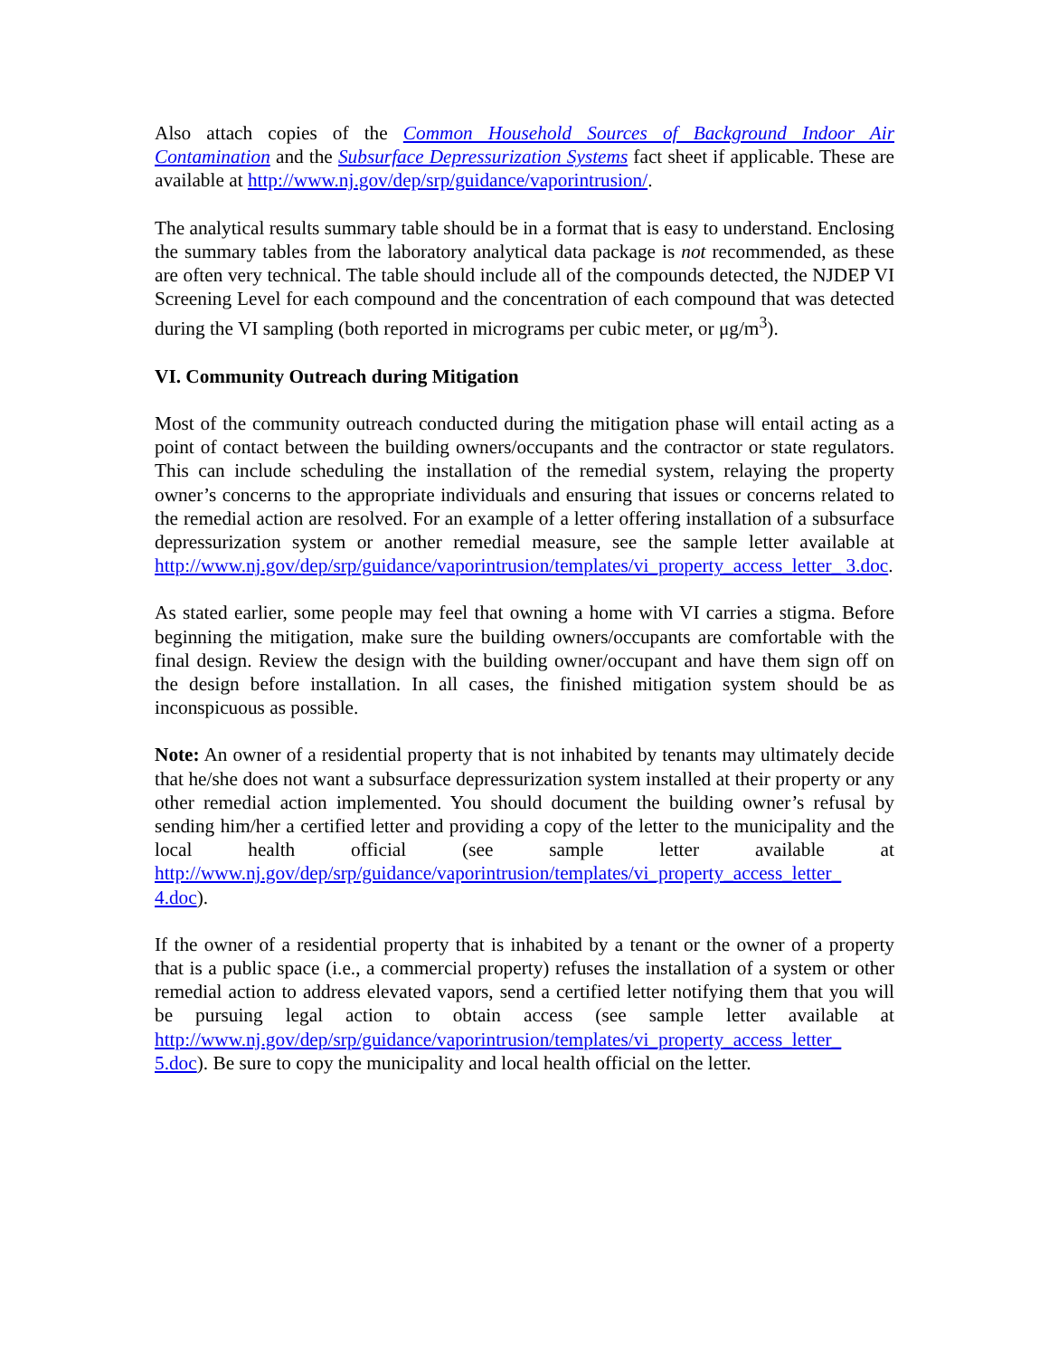Also attach copies of the Common Household Sources of Background Indoor Air Contamination and the Subsurface Depressurization Systems fact sheet if applicable. These are available at http://www.nj.gov/dep/srp/guidance/vaporintrusion/.
The analytical results summary table should be in a format that is easy to understand. Enclosing the summary tables from the laboratory analytical data package is not recommended, as these are often very technical. The table should include all of the compounds detected, the NJDEP VI Screening Level for each compound and the concentration of each compound that was detected during the VI sampling (both reported in micrograms per cubic meter, or μg/m<sup>3</sup>).
VI. Community Outreach during Mitigation
Most of the community outreach conducted during the mitigation phase will entail acting as a point of contact between the building owners/occupants and the contractor or state regulators. This can include scheduling the installation of the remedial system, relaying the property owner’s concerns to the appropriate individuals and ensuring that issues or concerns related to the remedial action are resolved. For an example of a letter offering installation of a subsurface depressurization system or another remedial measure, see the sample letter available at http://www.nj.gov/dep/srp/guidance/vaporintrusion/templates/vi_property_access_letter_ 3.doc.
As stated earlier, some people may feel that owning a home with VI carries a stigma. Before beginning the mitigation, make sure the building owners/occupants are comfortable with the final design. Review the design with the building owner/occupant and have them sign off on the design before installation. In all cases, the finished mitigation system should be as inconspicuous as possible.
Note: An owner of a residential property that is not inhabited by tenants may ultimately decide that he/she does not want a subsurface depressurization system installed at their property or any other remedial action implemented. You should document the building owner’s refusal by sending him/her a certified letter and providing a copy of the letter to the municipality and the local health official (see sample letter available at http://www.nj.gov/dep/srp/guidance/vaporintrusion/templates/vi_property_access_letter_ 4.doc).
If the owner of a residential property that is inhabited by a tenant or the owner of a property that is a public space (i.e., a commercial property) refuses the installation of a system or other remedial action to address elevated vapors, send a certified letter notifying them that you will be pursuing legal action to obtain access (see sample letter available at http://www.nj.gov/dep/srp/guidance/vaporintrusion/templates/vi_property_access_letter_ 5.doc). Be sure to copy the municipality and local health official on the letter.